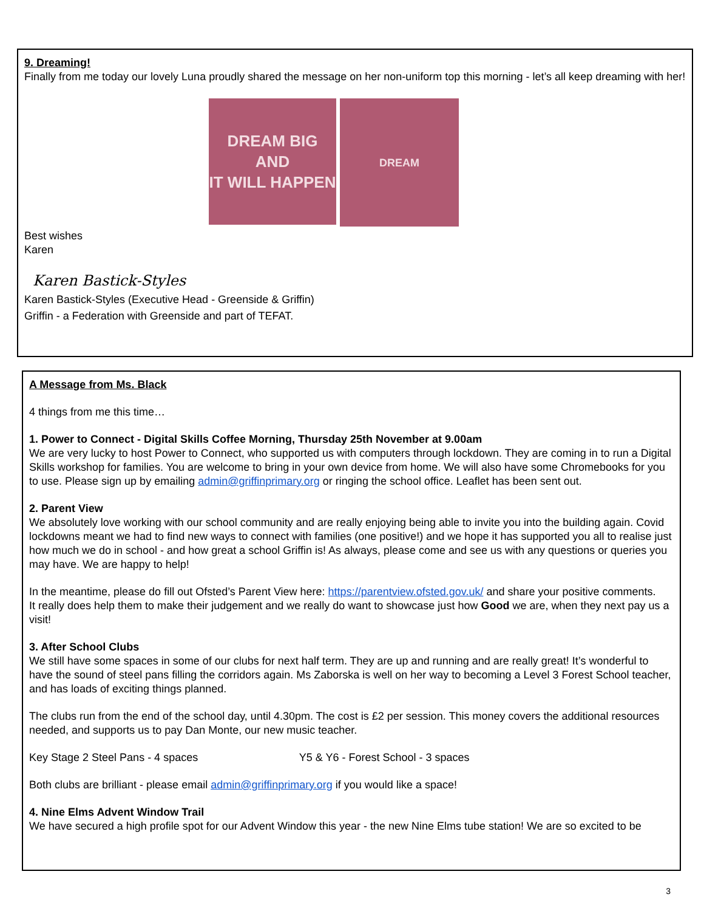9. Dreaming!
Finally from me today our lovely Luna proudly shared the message on her non-uniform top this morning - let’s all keep dreaming with her!
DREAM BIG
AND
IT WILL HAPPEN
DREAM
Best wishes
Karen
Karen Bastick-Styles
Karen Bastick-Styles (Executive Head - Greenside & Griffin)
Griffin - a Federation with Greenside and part of TEFAT.
A Message from Ms. Black
4 things from me this time…
1. Power to Connect - Digital Skills Coffee Morning, Thursday 25th November at 9.00am
We are very lucky to host Power to Connect, who supported us with computers through lockdown. They are coming in to run a Digital Skills workshop for families. You are welcome to bring in your own device from home. We will also have some Chromebooks for you to use. Please sign up by emailing admin@griffinprimary.org or ringing the school office. Leaflet has been sent out.
2. Parent View
We absolutely love working with our school community and are really enjoying being able to invite you into the building again. Covid lockdowns meant we had to find new ways to connect with families (one positive!) and we hope it has supported you all to realise just how much we do in school - and how great a school Griffin is! As always, please come and see us with any questions or queries you may have. We are happy to help!
In the meantime, please do fill out Ofsted’s Parent View here: https://parentview.ofsted.gov.uk/ and share your positive comments.
It really does help them to make their judgement and we really do want to showcase just how Good we are, when they next pay us a visit!
3. After School Clubs
We still have some spaces in some of our clubs for next half term. They are up and running and are really great! It’s wonderful to have the sound of steel pans filling the corridors again. Ms Zaborska is well on her way to becoming a Level 3 Forest School teacher, and has loads of exciting things planned.
The clubs run from the end of the school day, until 4.30pm. The cost is £2 per session. This money covers the additional resources needed, and supports us to pay Dan Monte, our new music teacher.
Key Stage 2 Steel Pans - 4 spaces Y5 & Y6 - Forest School - 3 spaces
Both clubs are brilliant - please email admin@griffinprimary.org if you would like a space!
4. Nine Elms Advent Window Trail
We have secured a high profile spot for our Advent Window this year - the new Nine Elms tube station! We are so excited to be
3